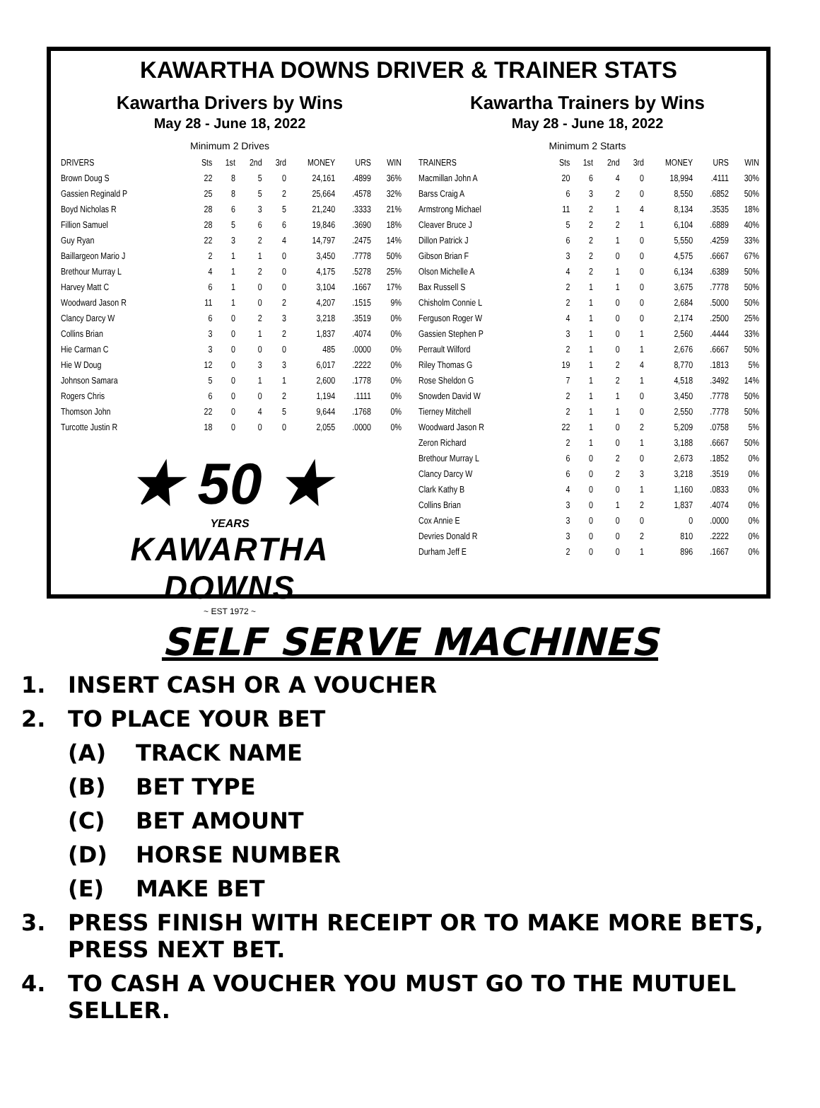KAWARTHA DOWNS DRIVER & TRAINER STATS
Kawartha Drivers by Wins
May 28 - June 18, 2022
Minimum 2 Drives
| DRIVERS | Sts | 1st | 2nd | 3rd | MONEY | URS | WIN |
| --- | --- | --- | --- | --- | --- | --- | --- |
| Brown Doug S | 22 | 8 | 5 | 0 | 24,161 | .4899 | 36% |
| Gassien Reginald P | 25 | 8 | 5 | 2 | 25,664 | .4578 | 32% |
| Boyd Nicholas R | 28 | 6 | 3 | 5 | 21,240 | .3333 | 21% |
| Fillion Samuel | 28 | 5 | 6 | 6 | 19,846 | .3690 | 18% |
| Guy Ryan | 22 | 3 | 2 | 4 | 14,797 | .2475 | 14% |
| Baillargeon Mario J | 2 | 1 | 1 | 0 | 3,450 | .7778 | 50% |
| Brethour Murray L | 4 | 1 | 2 | 0 | 4,175 | .5278 | 25% |
| Harvey Matt C | 6 | 1 | 0 | 0 | 3,104 | .1667 | 17% |
| Woodward Jason R | 11 | 1 | 0 | 2 | 4,207 | .1515 | 9% |
| Clancy Darcy W | 6 | 0 | 2 | 3 | 3,218 | .3519 | 0% |
| Collins Brian | 3 | 0 | 1 | 2 | 1,837 | .4074 | 0% |
| Hie Carman C | 3 | 0 | 0 | 0 | 485 | .0000 | 0% |
| Hie W Doug | 12 | 0 | 3 | 3 | 6,017 | .2222 | 0% |
| Johnson Samara | 5 | 0 | 1 | 1 | 2,600 | .1778 | 0% |
| Rogers Chris | 6 | 0 | 0 | 2 | 1,194 | .1111 | 0% |
| Thomson John | 22 | 0 | 4 | 5 | 9,644 | .1768 | 0% |
| Turcotte Justin R | 18 | 0 | 0 | 0 | 2,055 | .0000 | 0% |
★ 50 ★
YEARS
KAWARTHA
DOWNS
~ EST 1972 ~
Kawartha Trainers by Wins
May 28 - June 18, 2022
Minimum 2 Starts
| TRAINERS | Sts | 1st | 2nd | 3rd | MONEY | URS | WIN |
| --- | --- | --- | --- | --- | --- | --- | --- |
| Macmillan John A | 20 | 6 | 4 | 0 | 18,994 | .4111 | 30% |
| Barss Craig A | 6 | 3 | 2 | 0 | 8,550 | .6852 | 50% |
| Armstrong Michael | 11 | 2 | 1 | 4 | 8,134 | .3535 | 18% |
| Cleaver Bruce J | 5 | 2 | 2 | 1 | 6,104 | .6889 | 40% |
| Dillon Patrick J | 6 | 2 | 1 | 0 | 5,550 | .4259 | 33% |
| Gibson Brian F | 3 | 2 | 0 | 0 | 4,575 | .6667 | 67% |
| Olson Michelle A | 4 | 2 | 1 | 0 | 6,134 | .6389 | 50% |
| Bax Russell S | 2 | 1 | 1 | 0 | 3,675 | .7778 | 50% |
| Chisholm Connie L | 2 | 1 | 0 | 0 | 2,684 | .5000 | 50% |
| Ferguson Roger W | 4 | 1 | 0 | 0 | 2,174 | .2500 | 25% |
| Gassien Stephen P | 3 | 1 | 0 | 1 | 2,560 | .4444 | 33% |
| Perrault Wilford | 2 | 1 | 0 | 1 | 2,676 | .6667 | 50% |
| Riley Thomas G | 19 | 1 | 2 | 4 | 8,770 | .1813 | 5% |
| Rose Sheldon G | 7 | 1 | 2 | 1 | 4,518 | .3492 | 14% |
| Snowden David W | 2 | 1 | 1 | 0 | 3,450 | .7778 | 50% |
| Tierney Mitchell | 2 | 1 | 1 | 0 | 2,550 | .7778 | 50% |
| Woodward Jason R | 22 | 1 | 0 | 2 | 5,209 | .0758 | 5% |
| Zeron Richard | 2 | 1 | 0 | 1 | 3,188 | .6667 | 50% |
| Brethour Murray L | 6 | 0 | 2 | 0 | 2,673 | .1852 | 0% |
| Clancy Darcy W | 6 | 0 | 2 | 3 | 3,218 | .3519 | 0% |
| Clark Kathy B | 4 | 0 | 0 | 1 | 1,160 | .0833 | 0% |
| Collins Brian | 3 | 0 | 1 | 2 | 1,837 | .4074 | 0% |
| Cox Annie E | 3 | 0 | 0 | 0 | 0 | .0000 | 0% |
| Devries Donald R | 3 | 0 | 0 | 2 | 810 | .2222 | 0% |
| Durham Jeff E | 2 | 0 | 0 | 1 | 896 | .1667 | 0% |
SELF SERVE MACHINES
1. INSERT CASH OR A VOUCHER
2. TO PLACE YOUR BET
(A) TRACK NAME
(B) BET TYPE
(C) BET AMOUNT
(D) HORSE NUMBER
(E) MAKE BET
3. PRESS FINISH WITH RECEIPT OR TO MAKE MORE BETS, PRESS NEXT BET.
4. TO CASH A VOUCHER YOU MUST GO TO THE MUTUEL SELLER.